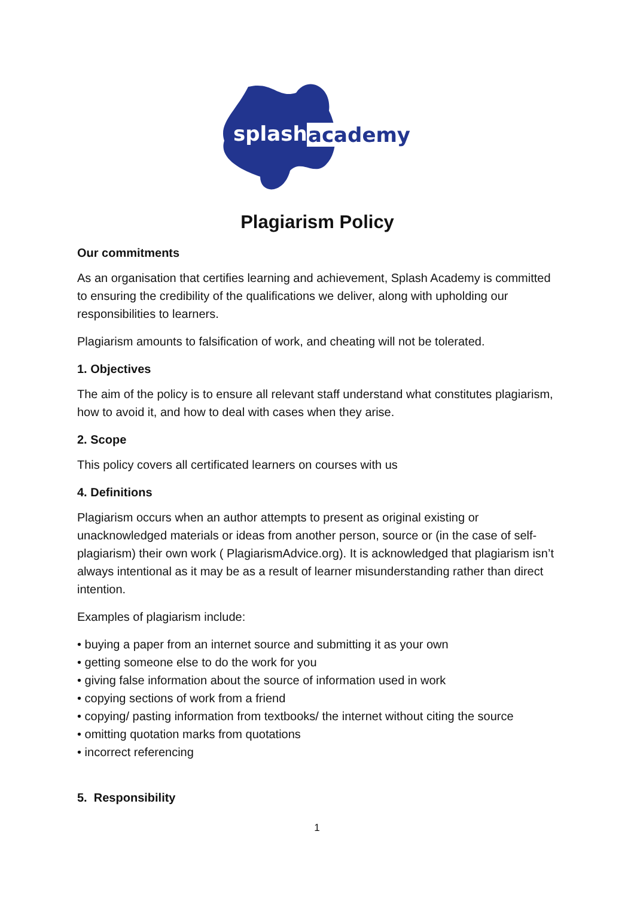splash
academy
Plagiarism Policy
Our commitments
As an organisation that certifies learning and achievement, Splash Academy is committed to ensuring the credibility of the qualifications we deliver, along with upholding our responsibilities to learners.
Plagiarism amounts to falsification of work, and cheating will not be tolerated.
1. Objectives
The aim of the policy is to ensure all relevant staff understand what constitutes plagiarism, how to avoid it, and how to deal with cases when they arise.
2. Scope
This policy covers all certificated learners on courses with us
4. Definitions
Plagiarism occurs when an author attempts to present as original existing or unacknowledged materials or ideas from another person, source or (in the case of self-plagiarism) their own work ( PlagiarismAdvice.org). It is acknowledged that plagiarism isn’t always intentional as it may be as a result of learner misunderstanding rather than direct intention.
Examples of plagiarism include:
• buying a paper from an internet source and submitting it as your own
• getting someone else to do the work for you
• giving false information about the source of information used in work
• copying sections of work from a friend
• copying/ pasting information from textbooks/ the internet without citing the source
• omitting quotation marks from quotations
• incorrect referencing
5. Responsibility
1